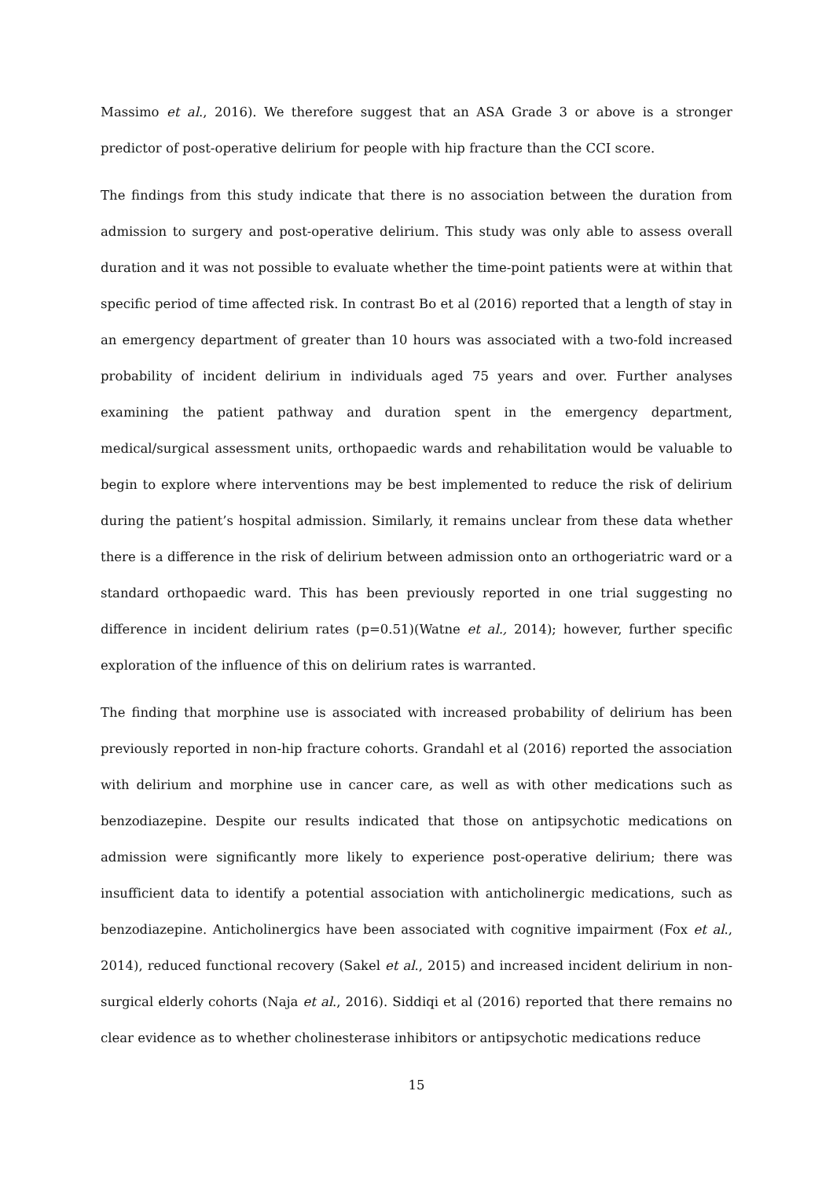Massimo et al., 2016). We therefore suggest that an ASA Grade 3 or above is a stronger predictor of post-operative delirium for people with hip fracture than the CCI score.
The findings from this study indicate that there is no association between the duration from admission to surgery and post-operative delirium. This study was only able to assess overall duration and it was not possible to evaluate whether the time-point patients were at within that specific period of time affected risk. In contrast Bo et al (2016) reported that a length of stay in an emergency department of greater than 10 hours was associated with a two-fold increased probability of incident delirium in individuals aged 75 years and over. Further analyses examining the patient pathway and duration spent in the emergency department, medical/surgical assessment units, orthopaedic wards and rehabilitation would be valuable to begin to explore where interventions may be best implemented to reduce the risk of delirium during the patient’s hospital admission. Similarly, it remains unclear from these data whether there is a difference in the risk of delirium between admission onto an orthogeriatric ward or a standard orthopaedic ward. This has been previously reported in one trial suggesting no difference in incident delirium rates (p=0.51)(Watne et al., 2014); however, further specific exploration of the influence of this on delirium rates is warranted.
The finding that morphine use is associated with increased probability of delirium has been previously reported in non-hip fracture cohorts. Grandahl et al (2016) reported the association with delirium and morphine use in cancer care, as well as with other medications such as benzodiazepine. Despite our results indicated that those on antipsychotic medications on admission were significantly more likely to experience post-operative delirium; there was insufficient data to identify a potential association with anticholinergic medications, such as benzodiazepine. Anticholinergics have been associated with cognitive impairment (Fox et al., 2014), reduced functional recovery (Sakel et al., 2015) and increased incident delirium in non-surgical elderly cohorts (Naja et al., 2016). Siddiqi et al (2016) reported that there remains no clear evidence as to whether cholinesterase inhibitors or antipsychotic medications reduce
15